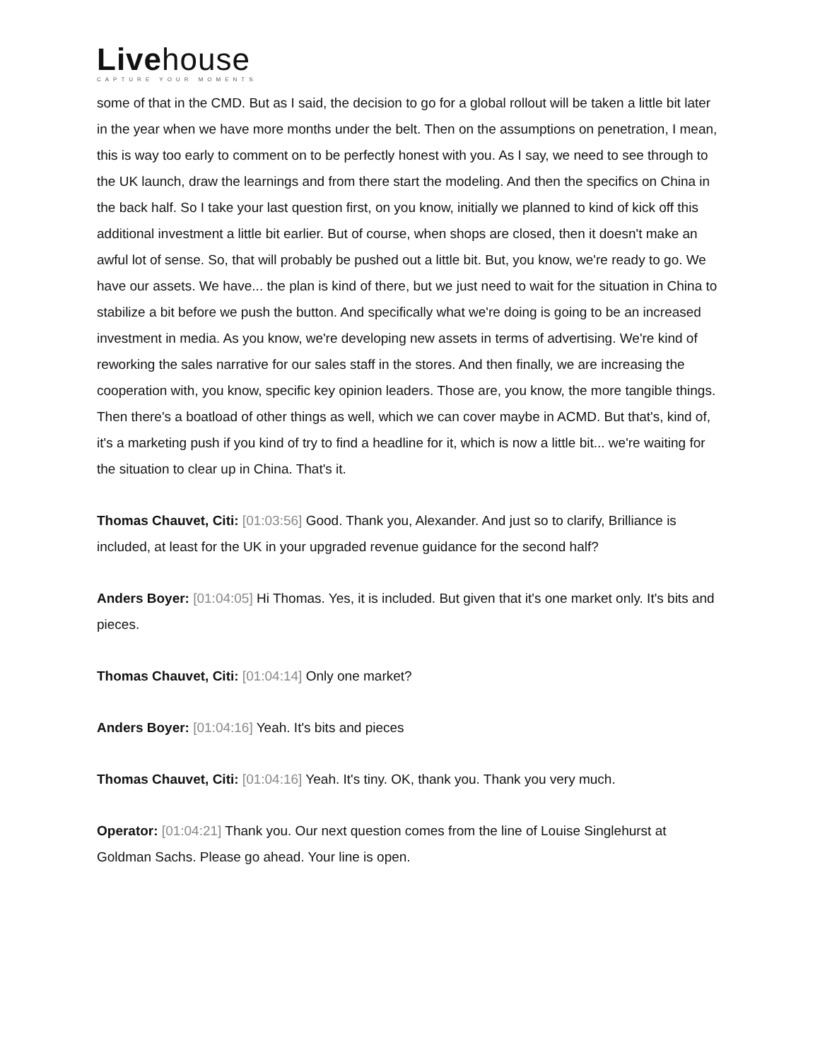Livehouse
CAPTURE YOUR MOMENTS
some of that in the CMD. But as I said, the decision to go for a global rollout will be taken a little bit later in the year when we have more months under the belt. Then on the assumptions on penetration, I mean, this is way too early to comment on to be perfectly honest with you. As I say, we need to see through to the UK launch, draw the learnings and from there start the modeling. And then the specifics on China in the back half. So I take your last question first, on you know, initially we planned to kind of kick off this additional investment a little bit earlier. But of course, when shops are closed, then it doesn't make an awful lot of sense. So, that will probably be pushed out a little bit. But, you know, we're ready to go. We have our assets. We have... the plan is kind of there, but we just need to wait for the situation in China to stabilize a bit before we push the button. And specifically what we're doing is going to be an increased investment in media. As you know, we're developing new assets in terms of advertising. We're kind of reworking the sales narrative for our sales staff in the stores. And then finally, we are increasing the cooperation with, you know, specific key opinion leaders. Those are, you know, the more tangible things. Then there's a boatload of other things as well, which we can cover maybe in ACMD. But that's, kind of, it's a marketing push if you kind of try to find a headline for it, which is now a little bit... we're waiting for the situation to clear up in China. That's it.
Thomas Chauvet, Citi: [01:03:56] Good. Thank you, Alexander. And just so to clarify, Brilliance is included, at least for the UK in your upgraded revenue guidance for the second half?
Anders Boyer: [01:04:05] Hi Thomas. Yes, it is included. But given that it's one market only. It's bits and pieces.
Thomas Chauvet, Citi: [01:04:14] Only one market?
Anders Boyer: [01:04:16] Yeah. It's bits and pieces
Thomas Chauvet, Citi: [01:04:16] Yeah. It's tiny. OK, thank you. Thank you very much.
Operator: [01:04:21] Thank you. Our next question comes from the line of Louise Singlehurst at Goldman Sachs. Please go ahead. Your line is open.